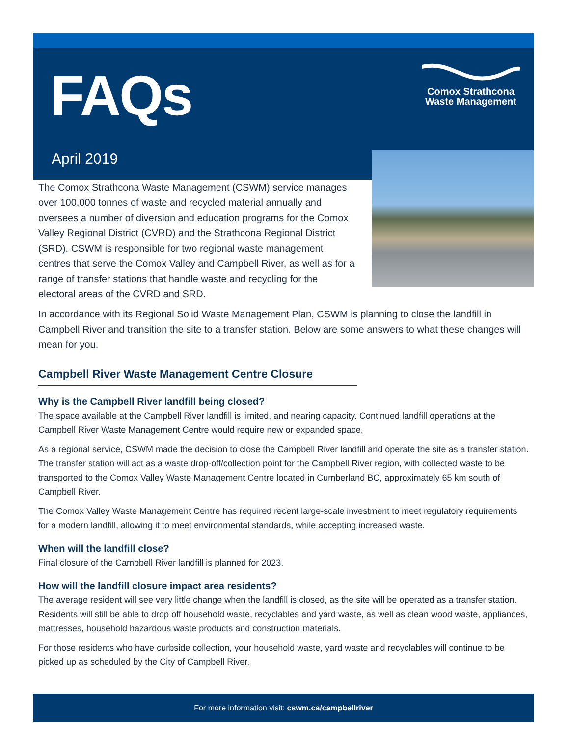FAQs
Comox Strathcona
Waste Management
April 2019
The Comox Strathcona Waste Management (CSWM) service manages over 100,000 tonnes of waste and recycled material annually and oversees a number of diversion and education programs for the Comox Valley Regional District (CVRD) and the Strathcona Regional District (SRD). CSWM is responsible for two regional waste management centres that serve the Comox Valley and Campbell River, as well as for a range of transfer stations that handle waste and recycling for the electoral areas of the CVRD and SRD.
In accordance with its Regional Solid Waste Management Plan, CSWM is planning to close the landfill in Campbell River and transition the site to a transfer station. Below are some answers to what these changes will mean for you.
Campbell River Waste Management Centre Closure
Why is the Campbell River landfill being closed?
The space available at the Campbell River landfill is limited, and nearing capacity. Continued landfill operations at the Campbell River Waste Management Centre would require new or expanded space.
As a regional service, CSWM made the decision to close the Campbell River landfill and operate the site as a transfer station. The transfer station will act as a waste drop-off/collection point for the Campbell River region, with collected waste to be transported to the Comox Valley Waste Management Centre located in Cumberland BC, approximately 65 km south of Campbell River.
The Comox Valley Waste Management Centre has required recent large-scale investment to meet regulatory requirements for a modern landfill, allowing it to meet environmental standards, while accepting increased waste.
When will the landfill close?
Final closure of the Campbell River landfill is planned for 2023.
How will the landfill closure impact area residents?
The average resident will see very little change when the landfill is closed, as the site will be operated as a transfer station. Residents will still be able to drop off household waste, recyclables and yard waste, as well as clean wood waste, appliances, mattresses, household hazardous waste products and construction materials.
For those residents who have curbside collection, your household waste, yard waste and recyclables will continue to be picked up as scheduled by the City of Campbell River.
For more information visit: cswm.ca/campbellriver